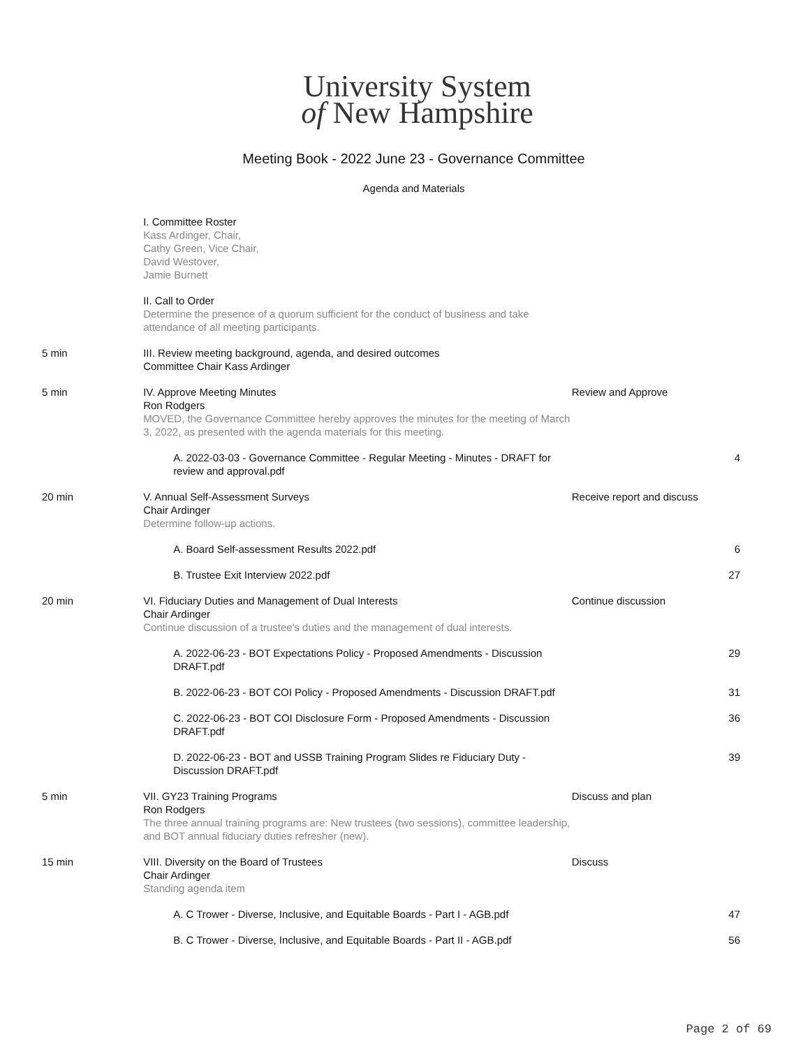University System
of New Hampshire
Meeting Book - 2022 June 23 - Governance Committee
Agenda and Materials
| | I. Committee Roster Kass Ardinger, Chair, Cathy Green, Vice Chair, David Westover, Jamie Burnett | | |
| | II. Call to Order Determine the presence of a quorum sufficient for the conduct of business and take attendance of all meeting participants. | | |
| 5 min | III. Review meeting background, agenda, and desired outcomes Committee Chair Kass Ardinger | | |
| 5 min | IV. Approve Meeting Minutes Ron Rodgers MOVED, the Governance Committee hereby approves the minutes for the meeting of March 3, 2022, as presented with the agenda materials for this meeting. | Review and Approve | |
| | A. 2022-03-03 - Governance Committee - Regular Meeting - Minutes - DRAFT for review and approval.pdf | | 4 |
| 20 min | V. Annual Self-Assessment Surveys Chair Ardinger Determine follow-up actions. | Receive report and discuss | |
| | A. Board Self-assessment Results 2022.pdf | | 6 |
| | B. Trustee Exit Interview 2022.pdf | | 27 |
| 20 min | VI. Fiduciary Duties and Management of Dual Interests Chair Ardinger Continue discussion of a trustee's duties and the management of dual interests. | Continue discussion | |
| | A. 2022-06-23 - BOT Expectations Policy - Proposed Amendments - Discussion DRAFT.pdf | | 29 |
| | B. 2022-06-23 - BOT COI Policy - Proposed Amendments - Discussion DRAFT.pdf | | 31 |
| | C. 2022-06-23 - BOT COI Disclosure Form - Proposed Amendments - Discussion DRAFT.pdf | | 36 |
| | D. 2022-06-23 - BOT and USSB Training Program Slides re Fiduciary Duty - Discussion DRAFT.pdf | | 39 |
| 5 min | VII. GY23 Training Programs Ron Rodgers The three annual training programs are: New trustees (two sessions), committee leadership, and BOT annual fiduciary duties refresher (new). | Discuss and plan | |
| 15 min | VIII. Diversity on the Board of Trustees Chair Ardinger Standing agenda item | Discuss | |
| | A. C Trower - Diverse, Inclusive, and Equitable Boards - Part I - AGB.pdf | | 47 |
| | B. C Trower - Diverse, Inclusive, and Equitable Boards - Part II - AGB.pdf | | 56 |
Page 2 of 69